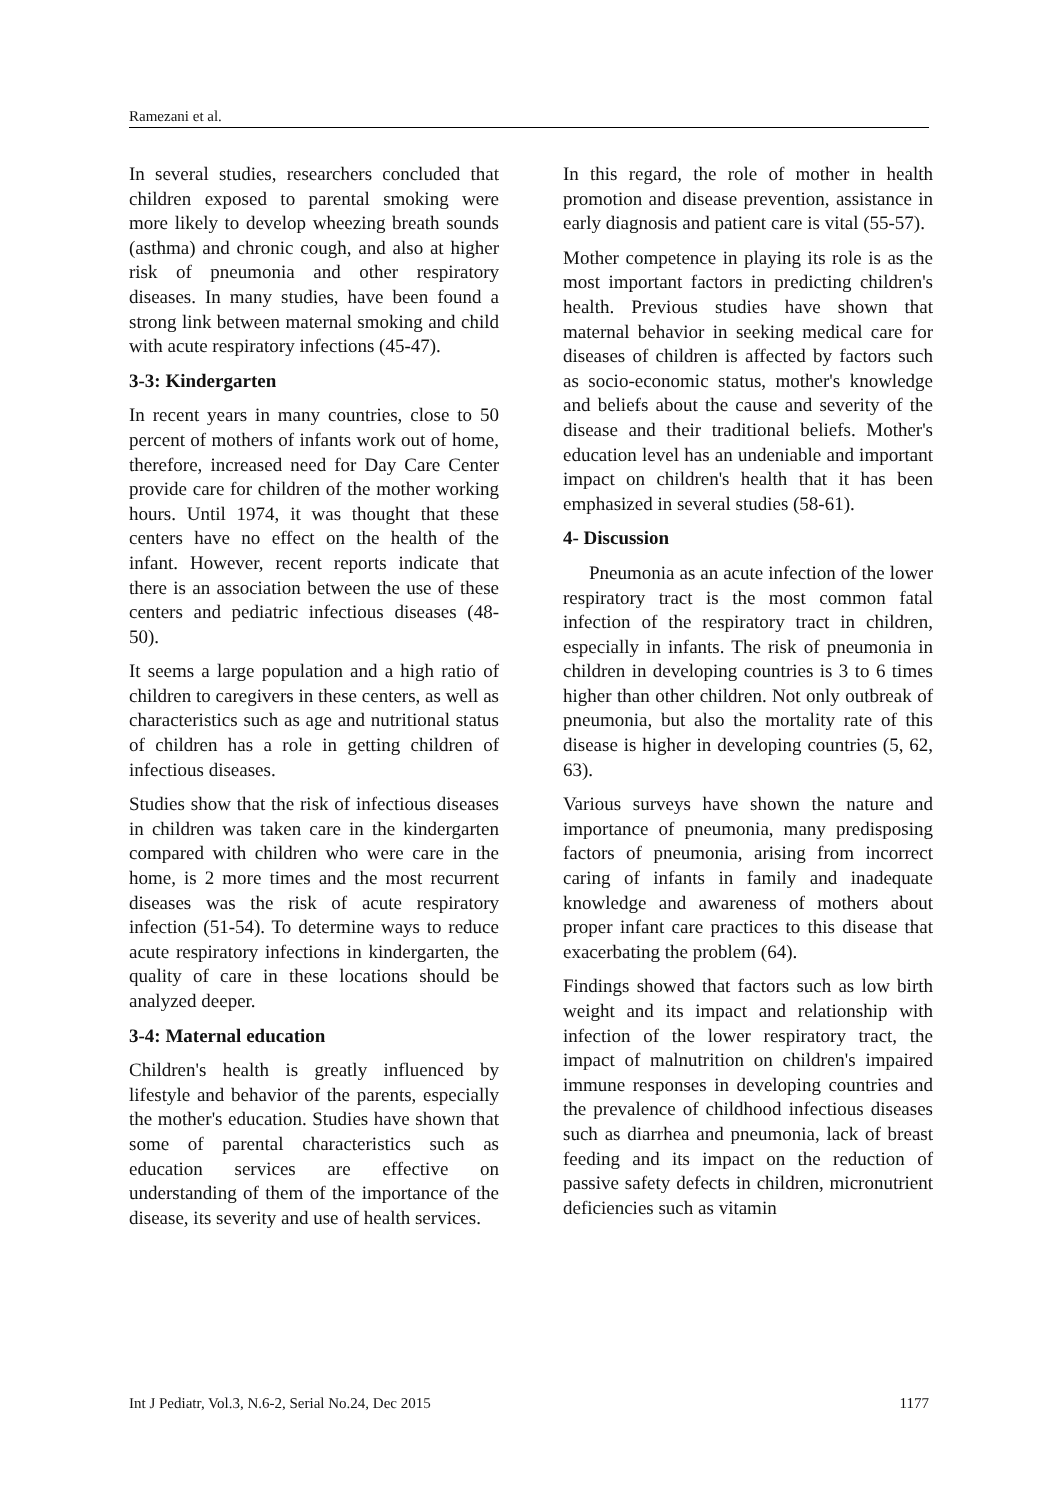Ramezani et al.
In several studies, researchers concluded that children exposed to parental smoking were more likely to develop wheezing breath sounds (asthma) and chronic cough, and also at higher risk of pneumonia and other respiratory diseases. In many studies, have been found a strong link between maternal smoking and child with acute respiratory infections (45-47).
3-3: Kindergarten
In recent years in many countries, close to 50 percent of mothers of infants work out of home, therefore, increased need for Day Care Center provide care for children of the mother working hours. Until 1974, it was thought that these centers have no effect on the health of the infant. However, recent reports indicate that there is an association between the use of these centers and pediatric infectious diseases (48-50).
It seems a large population and a high ratio of children to caregivers in these centers, as well as characteristics such as age and nutritional status of children has a role in getting children of infectious diseases.
Studies show that the risk of infectious diseases in children was taken care in the kindergarten compared with children who were care in the home, is 2 more times and the most recurrent diseases was the risk of acute respiratory infection (51-54). To determine ways to reduce acute respiratory infections in kindergarten, the quality of care in these locations should be analyzed deeper.
3-4: Maternal education
Children's health is greatly influenced by lifestyle and behavior of the parents, especially the mother's education. Studies have shown that some of parental characteristics such as education services are effective on understanding of them of the importance of the disease, its severity and use of health services.
In this regard, the role of mother in health promotion and disease prevention, assistance in early diagnosis and patient care is vital (55-57).
Mother competence in playing its role is as the most important factors in predicting children's health. Previous studies have shown that maternal behavior in seeking medical care for diseases of children is affected by factors such as socio-economic status, mother's knowledge and beliefs about the cause and severity of the disease and their traditional beliefs. Mother's education level has an undeniable and important impact on children's health that it has been emphasized in several studies (58-61).
4- Discussion
Pneumonia as an acute infection of the lower respiratory tract is the most common fatal infection of the respiratory tract in children, especially in infants. The risk of pneumonia in children in developing countries is 3 to 6 times higher than other children. Not only outbreak of pneumonia, but also the mortality rate of this disease is higher in developing countries (5, 62, 63).
Various surveys have shown the nature and importance of pneumonia, many predisposing factors of pneumonia, arising from incorrect caring of infants in family and inadequate knowledge and awareness of mothers about proper infant care practices to this disease that exacerbating the problem (64).
Findings showed that factors such as low birth weight and its impact and relationship with infection of the lower respiratory tract, the impact of malnutrition on children's impaired immune responses in developing countries and the prevalence of childhood infectious diseases such as diarrhea and pneumonia, lack of breast feeding and its impact on the reduction of passive safety defects in children, micronutrient deficiencies such as vitamin
Int J Pediatr, Vol.3, N.6-2, Serial No.24, Dec 2015 1177